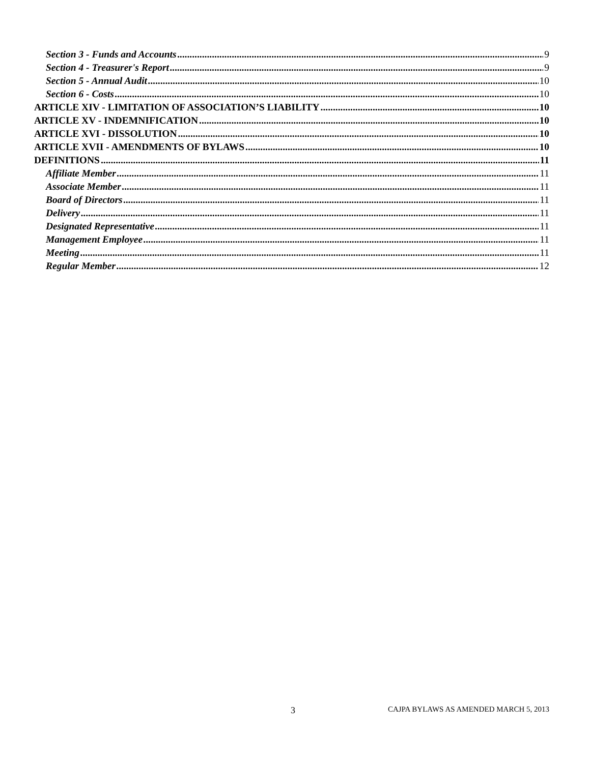Section 3 - Funds and Accounts 9
Section 4 - Treasurer's Report 9
Section 5 - Annual Audit 10
Section 6 - Costs 10
ARTICLE XIV - LIMITATION OF ASSOCIATION’S LIABILITY 10
ARTICLE XV - INDEMNIFICATION 10
ARTICLE XVI - DISSOLUTION 10
ARTICLE XVII - AMENDMENTS OF BYLAWS 10
DEFINITIONS 11
Affiliate Member 11
Associate Member 11
Board of Directors 11
Delivery 11
Designated Representative 11
Management Employee 11
Meeting 11
Regular Member 12
3 CAJPA BYLAWS AS AMENDED MARCH 5, 2013